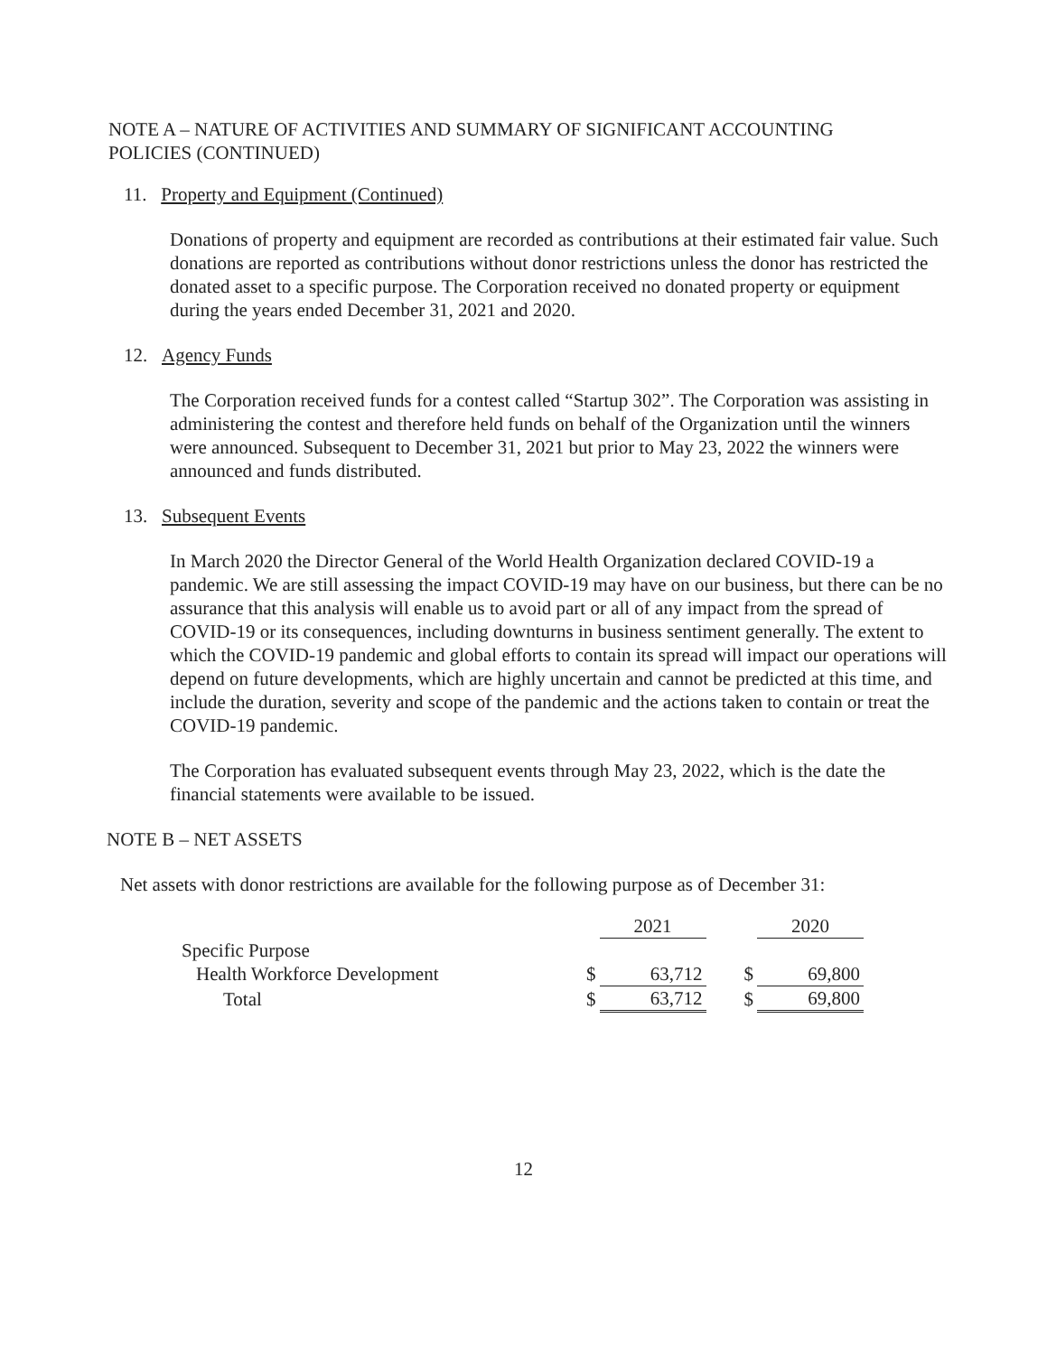NOTE A – NATURE OF ACTIVITIES AND SUMMARY OF SIGNIFICANT ACCOUNTING POLICIES (CONTINUED)
11. Property and Equipment (Continued)
Donations of property and equipment are recorded as contributions at their estimated fair value. Such donations are reported as contributions without donor restrictions unless the donor has restricted the donated asset to a specific purpose. The Corporation received no donated property or equipment during the years ended December 31, 2021 and 2020.
12. Agency Funds
The Corporation received funds for a contest called “Startup 302”. The Corporation was assisting in administering the contest and therefore held funds on behalf of the Organization until the winners were announced. Subsequent to December 31, 2021 but prior to May 23, 2022 the winners were announced and funds distributed.
13. Subsequent Events
In March 2020 the Director General of the World Health Organization declared COVID-19 a pandemic. We are still assessing the impact COVID-19 may have on our business, but there can be no assurance that this analysis will enable us to avoid part or all of any impact from the spread of COVID-19 or its consequences, including downturns in business sentiment generally. The extent to which the COVID-19 pandemic and global efforts to contain its spread will impact our operations will depend on future developments, which are highly uncertain and cannot be predicted at this time, and include the duration, severity and scope of the pandemic and the actions taken to contain or treat the COVID-19 pandemic.
The Corporation has evaluated subsequent events through May 23, 2022, which is the date the financial statements were available to be issued.
NOTE B – NET ASSETS
Net assets with donor restrictions are available for the following purpose as of December 31:
| | | 2021 | | | 2020 |
| Specific Purpose | | | | | |
| Health Workforce Development | $ | 63,712 | | $ | 69,800 |
| Total | $ | 63,712 | | $ | 69,800 |
12